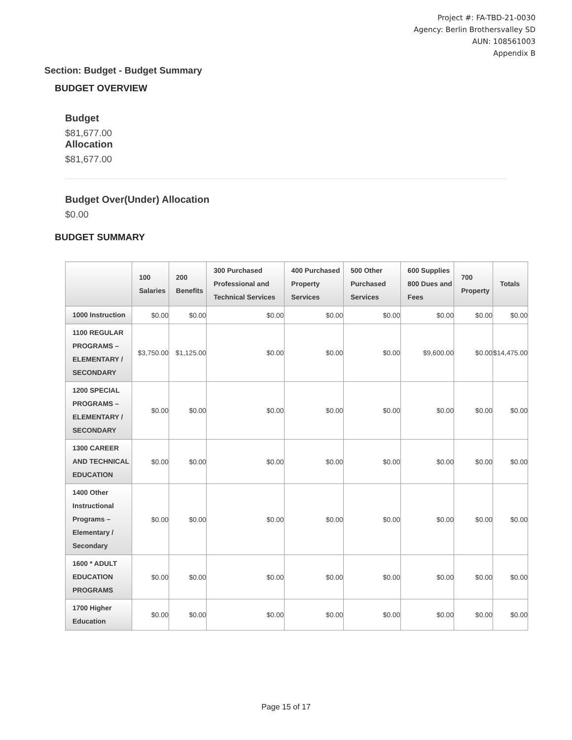Project #: FA-TBD-21-0030
Agency: Berlin Brothersvalley SD
AUN: 108561003
Appendix B
Section: Budget - Budget Summary
BUDGET OVERVIEW
Budget
$81,677.00
Allocation
$81,677.00
Budget Over(Under) Allocation
$0.00
BUDGET SUMMARY
| | 100 Salaries | 200 Benefits | 300 Purchased Professional and Technical Services | 400 Purchased Property Services | 500 Other Purchased Services | 600 Supplies 800 Dues and Fees | 700 Property | Totals |
| --- | --- | --- | --- | --- | --- | --- | --- | --- |
| 1000 Instruction | $0.00 | $0.00 | $0.00 | $0.00 | $0.00 | $0.00 | $0.00 | $0.00 |
| 1100 REGULAR PROGRAMS – ELEMENTARY / SECONDARY | $3,750.00 | $1,125.00 | $0.00 | $0.00 | $0.00 | $9,600.00 | $0.00 | $14,475.00 |
| 1200 SPECIAL PROGRAMS – ELEMENTARY / SECONDARY | $0.00 | $0.00 | $0.00 | $0.00 | $0.00 | $0.00 | $0.00 | $0.00 |
| 1300 CAREER AND TECHNICAL EDUCATION | $0.00 | $0.00 | $0.00 | $0.00 | $0.00 | $0.00 | $0.00 | $0.00 |
| 1400 Other Instructional Programs – Elementary / Secondary | $0.00 | $0.00 | $0.00 | $0.00 | $0.00 | $0.00 | $0.00 | $0.00 |
| 1600 * ADULT EDUCATION PROGRAMS | $0.00 | $0.00 | $0.00 | $0.00 | $0.00 | $0.00 | $0.00 | $0.00 |
| 1700 Higher Education | $0.00 | $0.00 | $0.00 | $0.00 | $0.00 | $0.00 | $0.00 | $0.00 |
Page 15 of 17